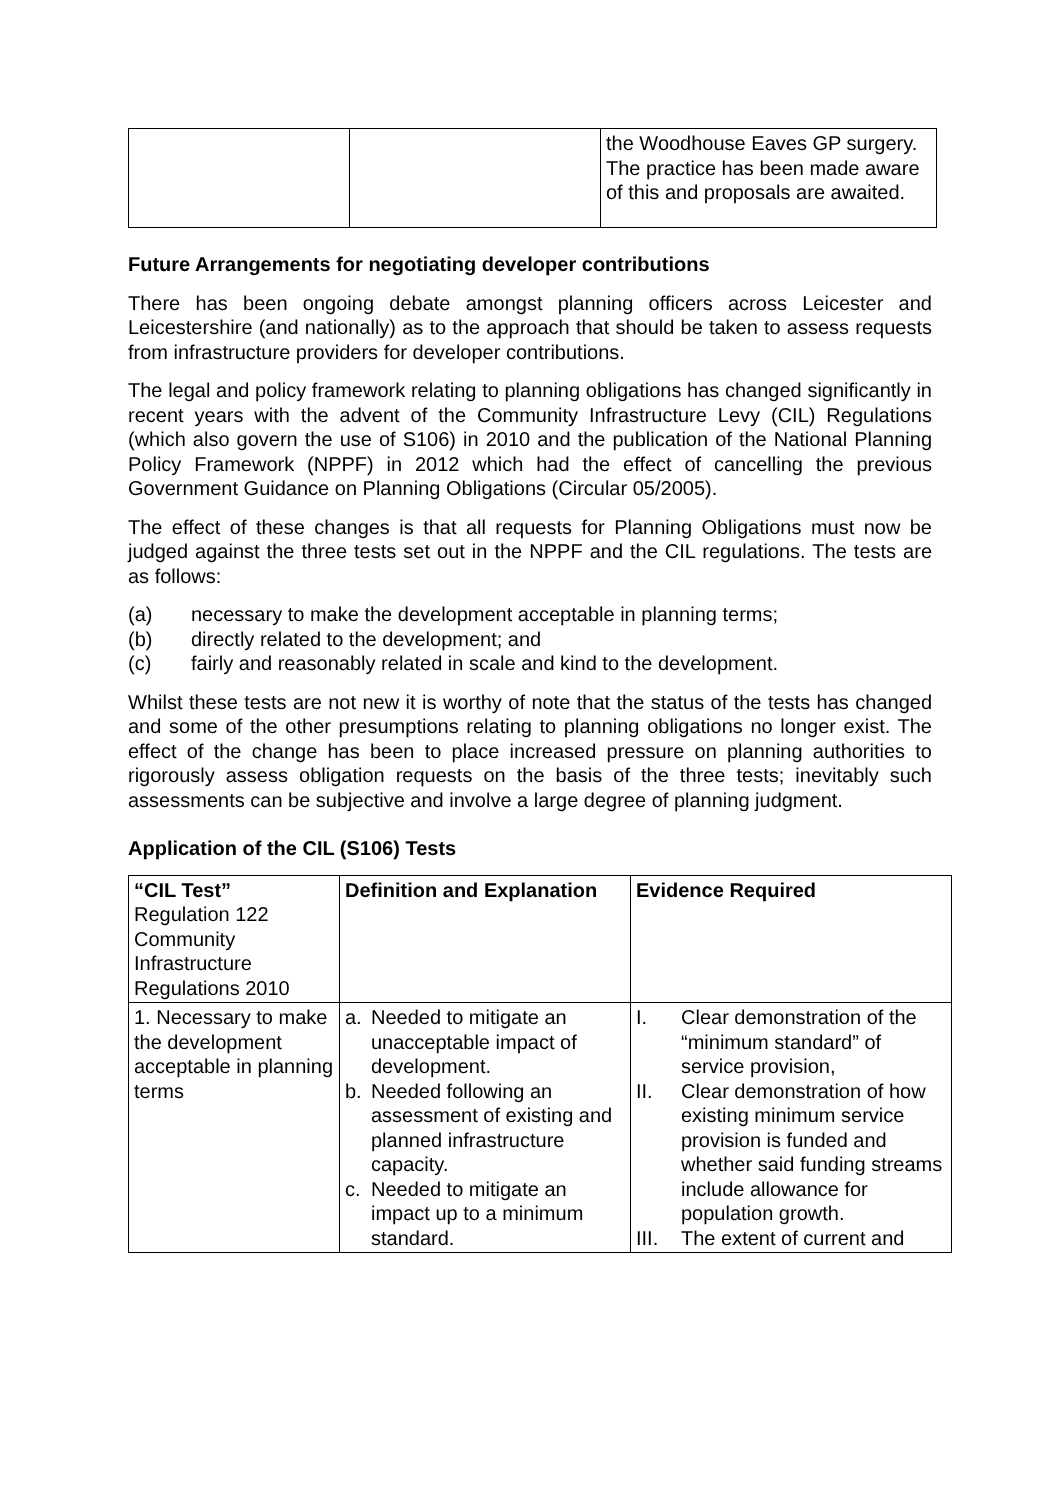| | | the Woodhouse Eaves GP surgery. The practice has been made aware of this and proposals are awaited. |
Future Arrangements for negotiating developer contributions
There has been ongoing debate amongst planning officers across Leicester and Leicestershire (and nationally) as to the approach that should be taken to assess requests from infrastructure providers for developer contributions.
The legal and policy framework relating to planning obligations has changed significantly in recent years with the advent of the Community Infrastructure Levy (CIL) Regulations (which also govern the use of S106) in 2010 and the publication of the National Planning Policy Framework (NPPF) in 2012 which had the effect of cancelling the previous Government Guidance on Planning Obligations (Circular 05/2005).
The effect of these changes is that all requests for Planning Obligations must now be judged against the three tests set out in the NPPF and the CIL regulations. The tests are as follows:
(a) necessary to make the development acceptable in planning terms;
(b) directly related to the development; and
(c) fairly and reasonably related in scale and kind to the development.
Whilst these tests are not new it is worthy of note that the status of the tests has changed and some of the other presumptions relating to planning obligations no longer exist. The effect of the change has been to place increased pressure on planning authorities to rigorously assess obligation requests on the basis of the three tests; inevitably such assessments can be subjective and involve a large degree of planning judgment.
Application of the CIL (S106) Tests
| “CIL Test” Regulation 122 Community Infrastructure Regulations 2010 | Definition and Explanation | Evidence Required |
| 1. Necessary to make the development acceptable in planning terms | a. Needed to mitigate an unacceptable impact of development. b. Needed following an assessment of existing and planned infrastructure capacity. c. Needed to mitigate an impact up to a minimum standard. | I. Clear demonstration of the “minimum standard” of service provision, II. Clear demonstration of how existing minimum service provision is funded and whether said funding streams include allowance for population growth. III. The extent of current and |